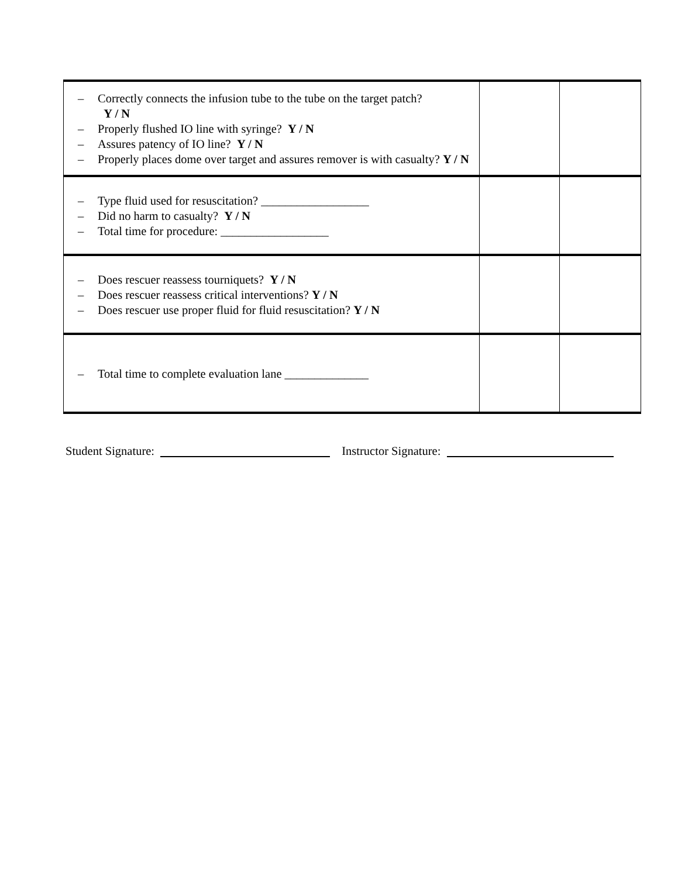| – Correctly connects the infusion tube to the tube on the target patch? Y / N – Properly flushed IO line with syringe? Y / N – Assures patency of IO line? Y / N – Properly places dome over target and assures remover is with casualty? Y / N | | |
| – Type fluid used for resuscitation? __________________ – Did no harm to casualty? Y / N – Total time for procedure: __________________ | | |
| – Does rescuer reassess tourniquets? Y / N – Does rescuer reassess critical interventions? Y / N – Does rescuer use proper fluid for fluid resuscitation? Y / N | | |
| – Total time to complete evaluation lane ______________ | | |
Student Signature: Instructor Signature: